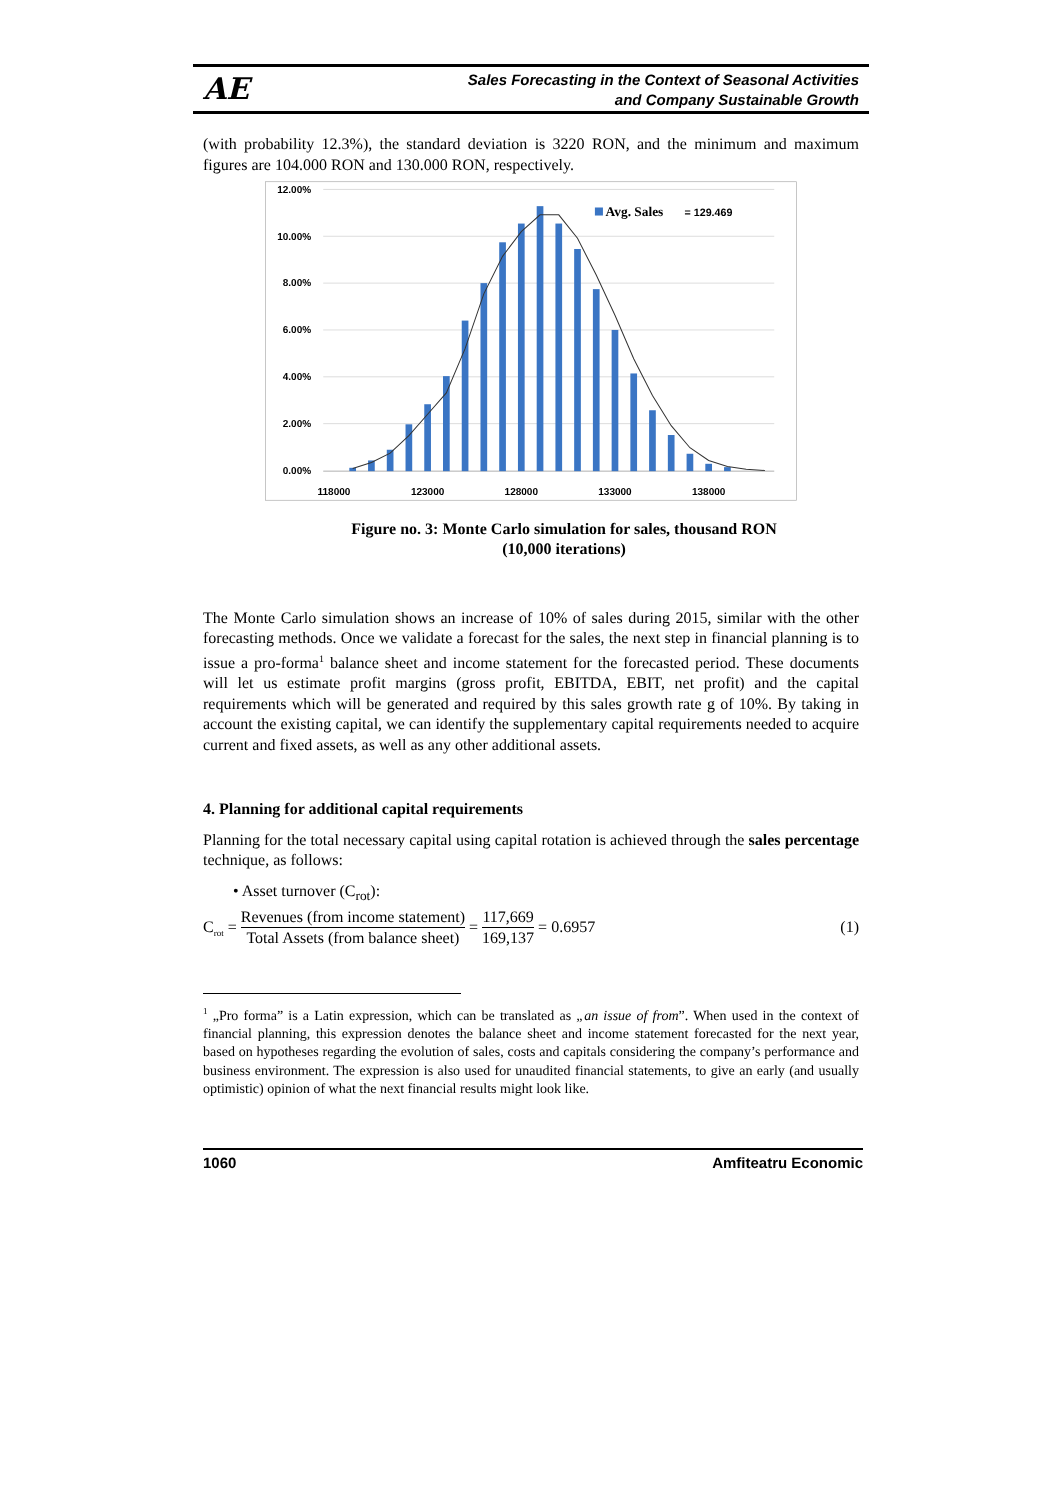AE
Sales Forecasting in the Context of Seasonal Activities
and Company Sustainable Growth
(with probability 12.3%), the standard deviation is 3220 RON, and the minimum and maximum figures are 104.000 RON and 130.000 RON, respectively.
12.00%
10.00%
8.00%
6.00%
4.00%
2.00%
0.00%
118000
123000
128000
133000
138000
Avg. Sales
= 129.469
Figure no. 3: Monte Carlo simulation for sales, thousand RON
(10,000 iterations)
The Monte Carlo simulation shows an increase of 10% of sales during 2015, similar with the other forecasting methods. Once we validate a forecast for the sales, the next step in financial planning is to issue a pro-forma<sup>1</sup> balance sheet and income statement for the forecasted period. These documents will let us estimate profit margins (gross profit, EBITDA, EBIT, net profit) and the capital requirements which will be generated and required by this sales growth rate g of 10%. By taking in account the existing capital, we can identify the supplementary capital requirements needed to acquire current and fixed assets, as well as any other additional assets.
4. Planning for additional capital requirements
Planning for the total necessary capital using capital rotation is achieved through the sales percentage technique, as follows:
• Asset turnover (C<sub>rot</sub>):
C<sub>rot</sub> = Revenues (from income statement) Total Assets (from balance sheet) = 117,669 169,137 = 0.6957
(1)
<sup>1</sup> „Pro forma” is a Latin expression, which can be translated as „an issue of from”. When used in the context of financial planning, this expression denotes the balance sheet and income statement forecasted for the next year, based on hypotheses regarding the evolution of sales, costs and capitals considering the company’s performance and business environment. The expression is also used for unaudited financial statements, to give an early (and usually optimistic) opinion of what the next financial results might look like.
1060 Amfiteatru Economic